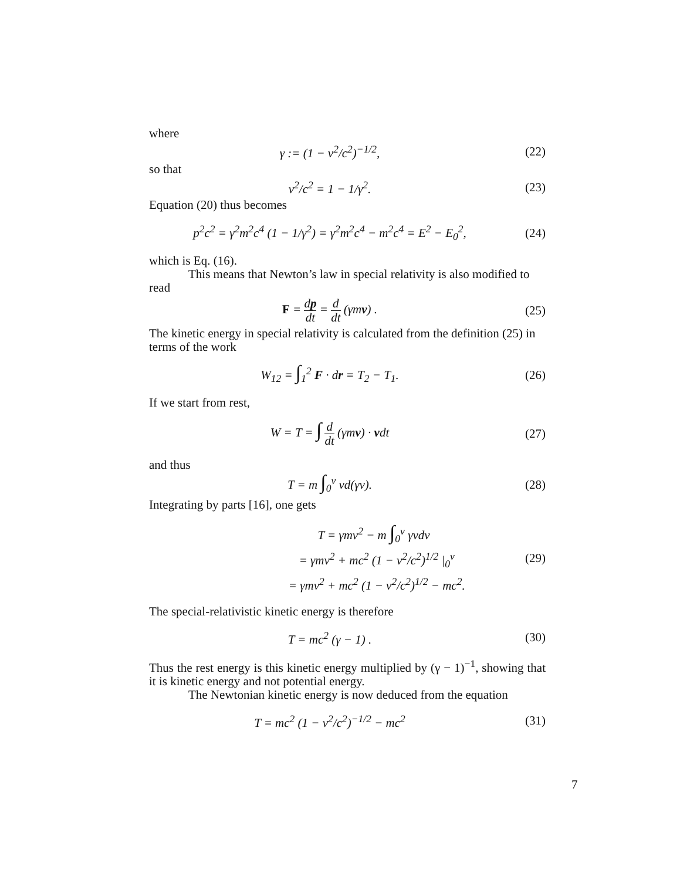where
γ := (1 − v<sup>2</sup>/c<sup>2</sup>)<sup>−1/2</sup>, (22)
so that
v<sup>2</sup>/c<sup>2</sup> = 1 − 1/γ<sup>2</sup>. (23)
Equation (20) thus becomes
p<sup>2</sup>c<sup>2</sup> = γ<sup>2</sup>m<sup>2</sup>c<sup>4</sup> (1 − 1/γ<sup>2</sup>) = γ<sup>2</sup>m<sup>2</sup>c<sup>4</sup> − m<sup>2</sup>c<sup>4</sup> = E<sup>2</sup> − E<sub>0</sub><sup>2</sup>,
(24)
which is Eq. (16).
This means that Newton’s law in special relativity is also modified to read
F = dp dt = d dt (γmv) . (25)
The kinetic energy in special relativity is calculated from the definition (25) in terms of the work
W<sub>12</sub> = ∫<sub>1</sub><sup>2</sup> F · dr = T<sub>2</sub> − T<sub>1</sub>. (26)
If we start from rest,
W = T = ∫ d dt (γmv) · vdt (27)
and thus
T = m ∫<sub>0</sub><sup>v</sup> vd(γv). (28)
Integrating by parts [16], one gets
T = γmv<sup>2</sup> − m ∫<sub>0</sub><sup>v</sup> γvdv
= γmv<sup>2</sup> + mc<sup>2</sup> (1 − v<sup>2</sup>/c<sup>2</sup>)<sup>1/2</sup> |<sub>0</sub><sup>v</sup>
= γmv<sup>2</sup> + mc<sup>2</sup> (1 − v<sup>2</sup>/c<sup>2</sup>)<sup>1/2</sup> − mc<sup>2</sup>.
(29)
The special-relativistic kinetic energy is therefore
T = mc<sup>2</sup> (γ − 1) . (30)
Thus the rest energy is this kinetic energy multiplied by (γ − 1)<sup>−1</sup>, showing that it is kinetic energy and not potential energy.
The Newtonian kinetic energy is now deduced from the equation
T = mc<sup>2</sup> (1 − v<sup>2</sup>/c<sup>2</sup>)<sup>−1/2</sup> − mc<sup>2</sup> (31)
7